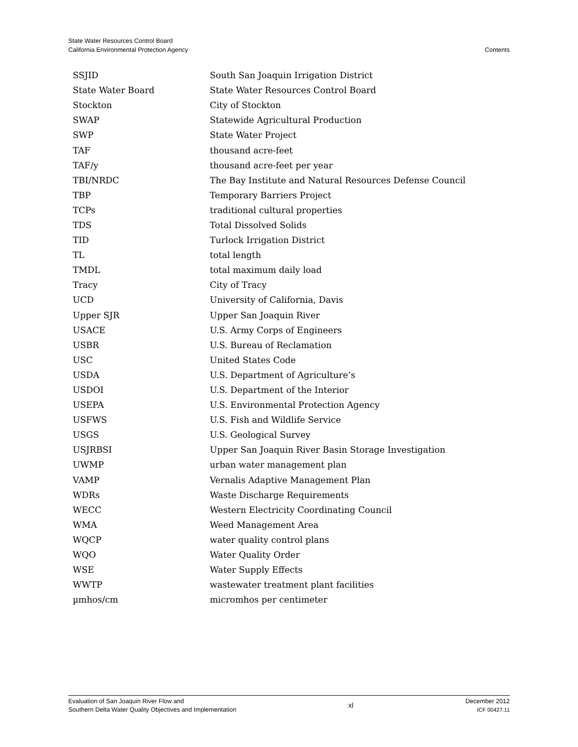State Water Resources Control Board
California Environmental Protection Agency
Contents
| SSJID | South San Joaquin Irrigation District |
| State Water Board | State Water Resources Control Board |
| Stockton | City of Stockton |
| SWAP | Statewide Agricultural Production |
| SWP | State Water Project |
| TAF | thousand acre-feet |
| TAF/y | thousand acre-feet per year |
| TBI/NRDC | The Bay Institute and Natural Resources Defense Council |
| TBP | Temporary Barriers Project |
| TCPs | traditional cultural properties |
| TDS | Total Dissolved Solids |
| TID | Turlock Irrigation District |
| TL | total length |
| TMDL | total maximum daily load |
| Tracy | City of Tracy |
| UCD | University of California, Davis |
| Upper SJR | Upper San Joaquin River |
| USACE | U.S. Army Corps of Engineers |
| USBR | U.S. Bureau of Reclamation |
| USC | United States Code |
| USDA | U.S. Department of Agriculture’s |
| USDOI | U.S. Department of the Interior |
| USEPA | U.S. Environmental Protection Agency |
| USFWS | U.S. Fish and Wildlife Service |
| USGS | U.S. Geological Survey |
| USJRBSI | Upper San Joaquin River Basin Storage Investigation |
| UWMP | urban water management plan |
| VAMP | Vernalis Adaptive Management Plan |
| WDRs | Waste Discharge Requirements |
| WECC | Western Electricity Coordinating Council |
| WMA | Weed Management Area |
| WQCP | water quality control plans |
| WQO | Water Quality Order |
| WSE | Water Supply Effects |
| WWTP | wastewater treatment plant facilities |
| µmhos/cm | micromhos per centimeter |
Evaluation of San Joaquin River Flow and
Southern Delta Water Quality Objectives and Implementation
xl
December 2012
ICF 00427.11